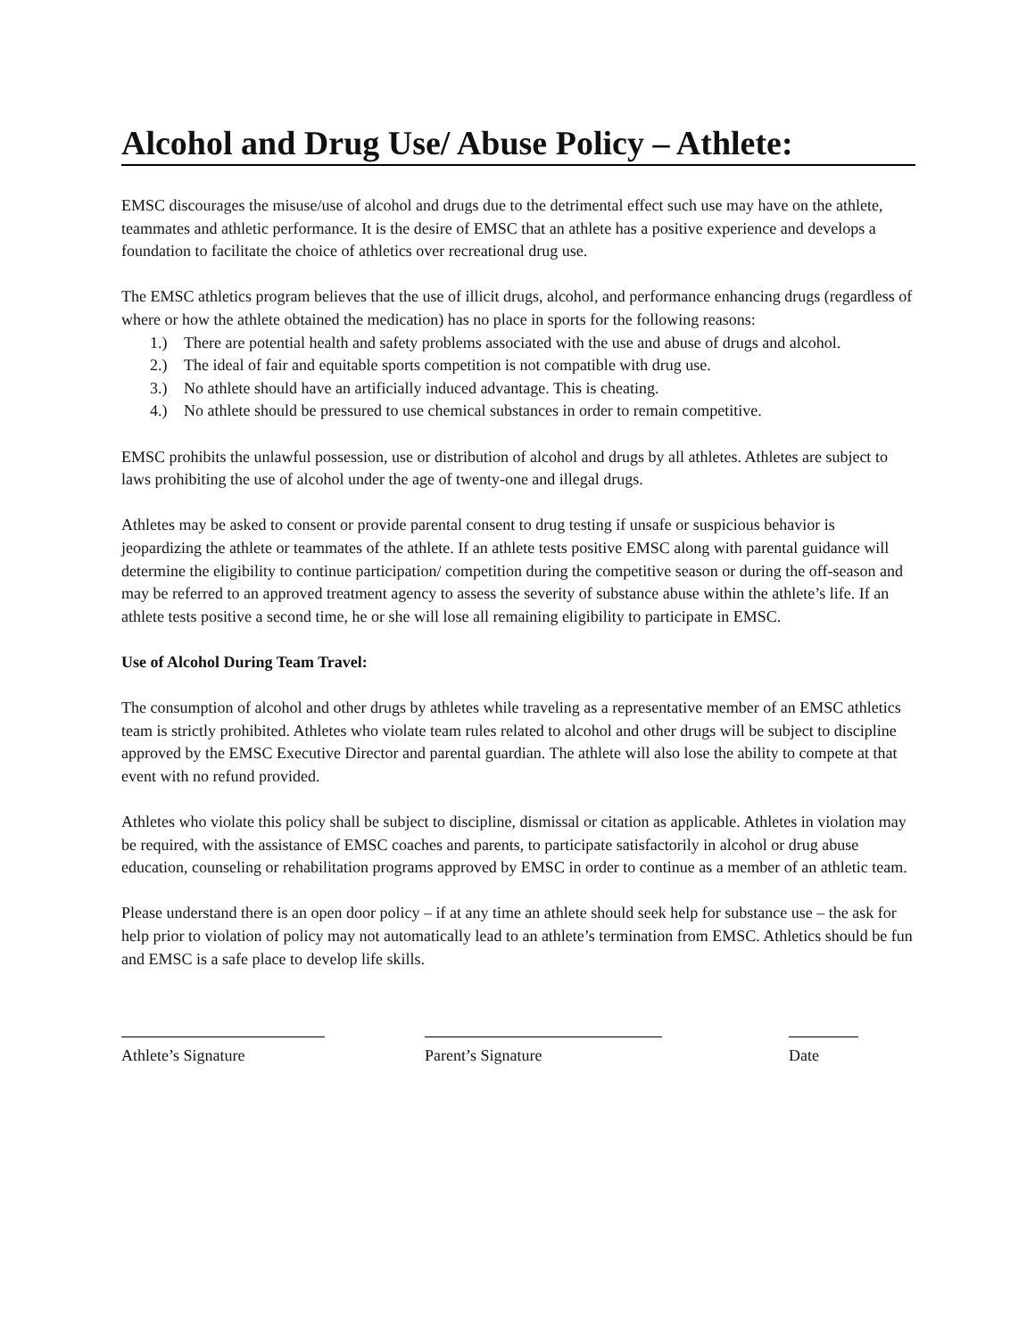Alcohol and Drug Use/ Abuse Policy – Athlete:
EMSC discourages the misuse/use of alcohol and drugs due to the detrimental effect such use may have on the athlete, teammates and athletic performance. It is the desire of EMSC that an athlete has a positive experience and develops a foundation to facilitate the choice of athletics over recreational drug use.
The EMSC athletics program believes that the use of illicit drugs, alcohol, and performance enhancing drugs (regardless of where or how the athlete obtained the medication) has no place in sports for the following reasons:
1.) There are potential health and safety problems associated with the use and abuse of drugs and alcohol.
2.) The ideal of fair and equitable sports competition is not compatible with drug use.
3.) No athlete should have an artificially induced advantage. This is cheating.
4.) No athlete should be pressured to use chemical substances in order to remain competitive.
EMSC prohibits the unlawful possession, use or distribution of alcohol and drugs by all athletes. Athletes are subject to laws prohibiting the use of alcohol under the age of twenty-one and illegal drugs.
Athletes may be asked to consent or provide parental consent to drug testing if unsafe or suspicious behavior is jeopardizing the athlete or teammates of the athlete. If an athlete tests positive EMSC along with parental guidance will determine the eligibility to continue participation/ competition during the competitive season or during the off-season and may be referred to an approved treatment agency to assess the severity of substance abuse within the athlete’s life. If an athlete tests positive a second time, he or she will lose all remaining eligibility to participate in EMSC.
Use of Alcohol During Team Travel:
The consumption of alcohol and other drugs by athletes while traveling as a representative member of an EMSC athletics team is strictly prohibited. Athletes who violate team rules related to alcohol and other drugs will be subject to discipline approved by the EMSC Executive Director and parental guardian. The athlete will also lose the ability to compete at that event with no refund provided.
Athletes who violate this policy shall be subject to discipline, dismissal or citation as applicable. Athletes in violation may be required, with the assistance of EMSC coaches and parents, to participate satisfactorily in alcohol or drug abuse education, counseling or rehabilitation programs approved by EMSC in order to continue as a member of an athletic team.
Please understand there is an open door policy – if at any time an athlete should seek help for substance use – the ask for help prior to violation of policy may not automatically lead to an athlete’s termination from EMSC. Athletics should be fun and EMSC is a safe place to develop life skills.
Athlete’s Signature Parent’s Signature Date